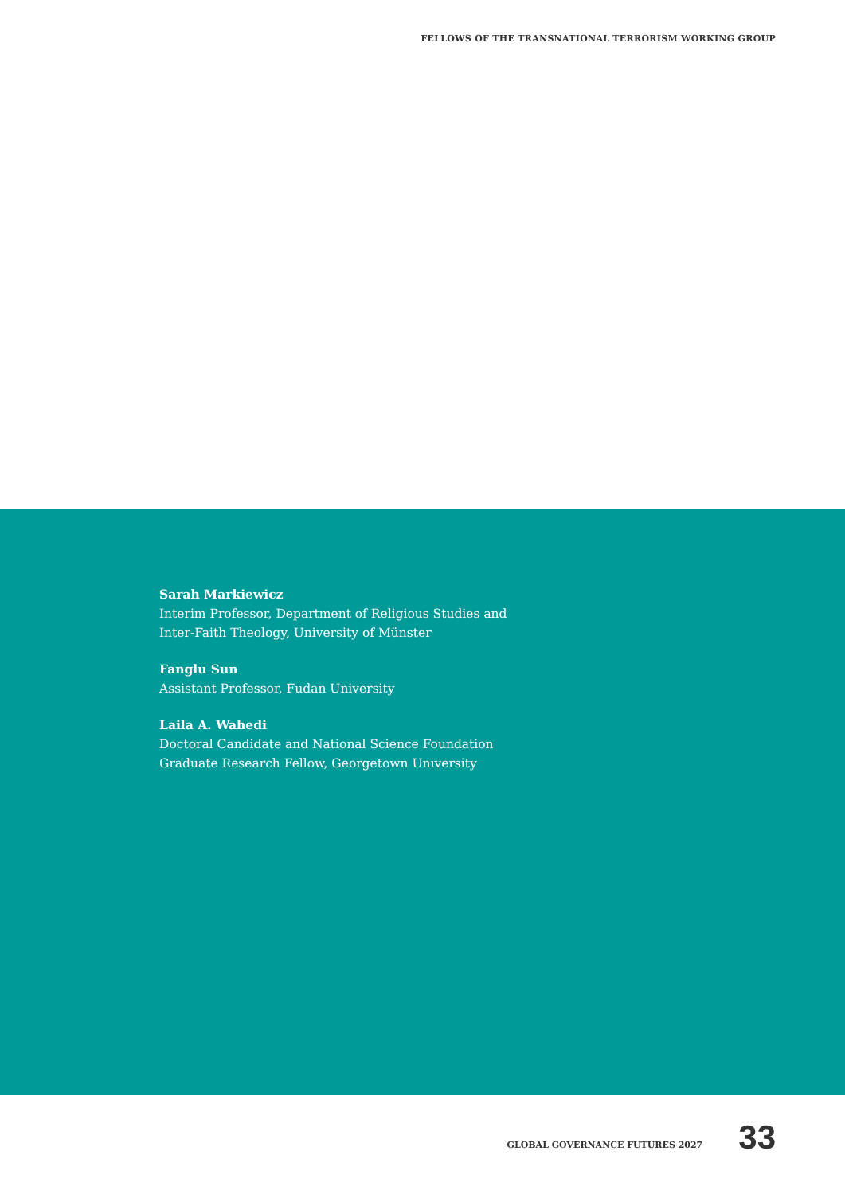FELLOWS OF THE TRANSNATIONAL TERRORISM WORKING GROUP
Sarah Markiewicz
Interim Professor, Department of Religious Studies and
Inter-Faith Theology, University of Münster
Fanglu Sun
Assistant Professor, Fudan University
Laila A. Wahedi
Doctoral Candidate and National Science Foundation
Graduate Research Fellow, Georgetown University
GLOBAL GOVERNANCE FUTURES 2027 33